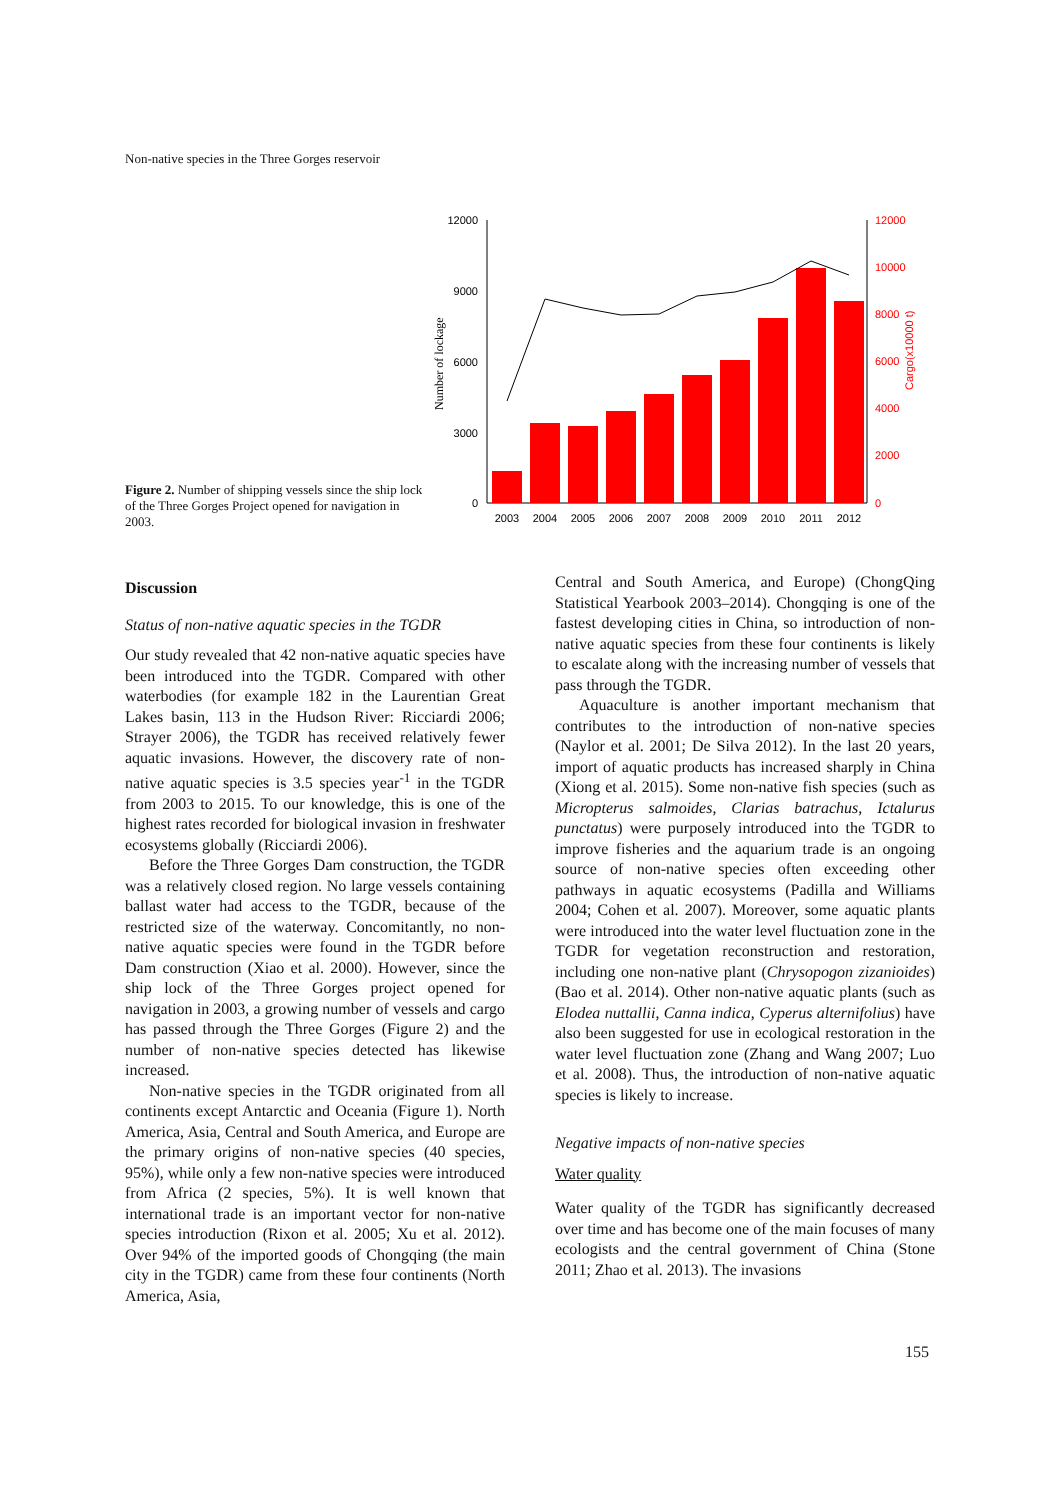Non-native species in the Three Gorges reservoir
Figure 2. Number of shipping vessels since the ship lock of the Three Gorges Project opened for navigation in 2003.
12000
9000
6000
3000
0
12000
10000
8000
6000
4000
2000
0
Cargo(x10000 t)
Number of lockage
2003
2004
2005
2006
2007
2008
2009
2010
2011
2012
Discussion
Status of non-native aquatic species in the TGDR
Our study revealed that 42 non-native aquatic species have been introduced into the TGDR. Compared with other waterbodies (for example 182 in the Laurentian Great Lakes basin, 113 in the Hudson River: Ricciardi 2006; Strayer 2006), the TGDR has received relatively fewer aquatic invasions. However, the discovery rate of non-native aquatic species is 3.5 species year<sup>-1</sup> in the TGDR from 2003 to 2015. To our knowledge, this is one of the highest rates recorded for biological invasion in freshwater ecosystems globally (Ricciardi 2006).
Before the Three Gorges Dam construction, the TGDR was a relatively closed region. No large vessels containing ballast water had access to the TGDR, because of the restricted size of the waterway. Concomitantly, no non-native aquatic species were found in the TGDR before Dam construction (Xiao et al. 2000). However, since the ship lock of the Three Gorges project opened for navigation in 2003, a growing number of vessels and cargo has passed through the Three Gorges (Figure 2) and the number of non-native species detected has likewise increased.
Non-native species in the TGDR originated from all continents except Antarctic and Oceania (Figure 1). North America, Asia, Central and South America, and Europe are the primary origins of non-native species (40 species, 95%), while only a few non-native species were introduced from Africa (2 species, 5%). It is well known that international trade is an important vector for non-native species introduction (Rixon et al. 2005; Xu et al. 2012). Over 94% of the imported goods of Chongqing (the main city in the TGDR) came from these four continents (North America, Asia,
Central and South America, and Europe) (ChongQing Statistical Yearbook 2003–2014). Chongqing is one of the fastest developing cities in China, so introduction of non-native aquatic species from these four continents is likely to escalate along with the increasing number of vessels that pass through the TGDR.
Aquaculture is another important mechanism that contributes to the introduction of non-native species (Naylor et al. 2001; De Silva 2012). In the last 20 years, import of aquatic products has increased sharply in China (Xiong et al. 2015). Some non-native fish species (such as Micropterus salmoides, Clarias batrachus, Ictalurus punctatus) were purposely introduced into the TGDR to improve fisheries and the aquarium trade is an ongoing source of non-native species often exceeding other pathways in aquatic ecosystems (Padilla and Williams 2004; Cohen et al. 2007). Moreover, some aquatic plants were introduced into the water level fluctuation zone in the TGDR for vegetation reconstruction and restoration, including one non-native plant (Chrysopogon zizanioides) (Bao et al. 2014). Other non-native aquatic plants (such as Elodea nuttallii, Canna indica, Cyperus alternifolius) have also been suggested for use in ecological restoration in the water level fluctuation zone (Zhang and Wang 2007; Luo et al. 2008). Thus, the introduction of non-native aquatic species is likely to increase.
Negative impacts of non-native species
Water quality
Water quality of the TGDR has significantly decreased over time and has become one of the main focuses of many ecologists and the central government of China (Stone 2011; Zhao et al. 2013). The invasions
155